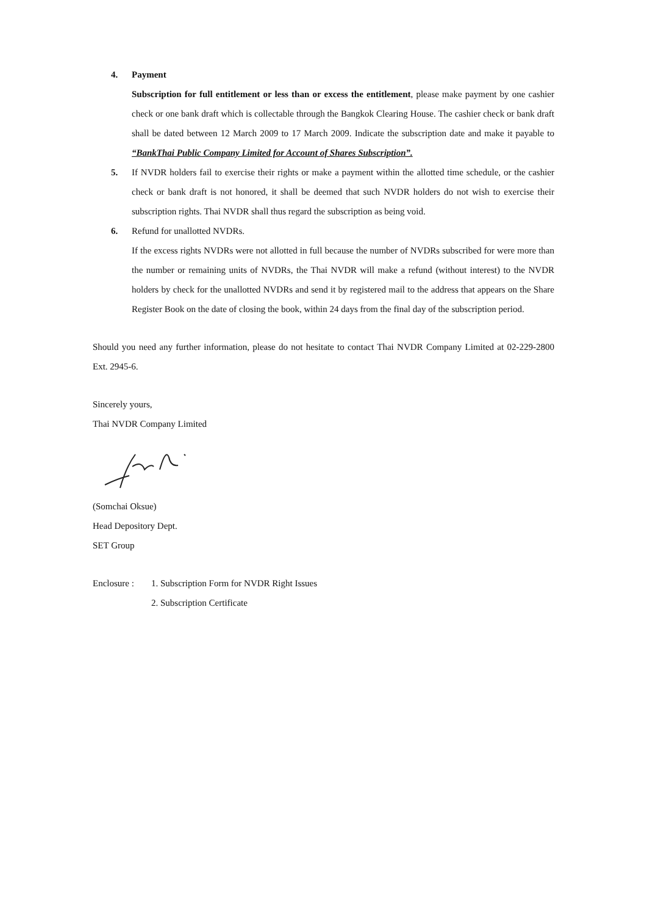4. Payment
Subscription for full entitlement or less than or excess the entitlement, please make payment by one cashier check or one bank draft which is collectable through the Bangkok Clearing House. The cashier check or bank draft shall be dated between 12 March 2009 to 17 March 2009. Indicate the subscription date and make it payable to “BankThai Public Company Limited for Account of Shares Subscription”.
5. If NVDR holders fail to exercise their rights or make a payment within the allotted time schedule, or the cashier check or bank draft is not honored, it shall be deemed that such NVDR holders do not wish to exercise their subscription rights. Thai NVDR shall thus regard the subscription as being void.
6. Refund for unallotted NVDRs.
If the excess rights NVDRs were not allotted in full because the number of NVDRs subscribed for were more than the number or remaining units of NVDRs, the Thai NVDR will make a refund (without interest) to the NVDR holders by check for the unallotted NVDRs and send it by registered mail to the address that appears on the Share Register Book on the date of closing the book, within 24 days from the final day of the subscription period.
Should you need any further information, please do not hesitate to contact Thai NVDR Company Limited at 02-229-2800 Ext. 2945-6.
Sincerely yours,
Thai NVDR Company Limited
(Somchai Oksue)
Head Depository Dept.
SET Group
Enclosure :
1. Subscription Form for NVDR Right Issues
2. Subscription Certificate